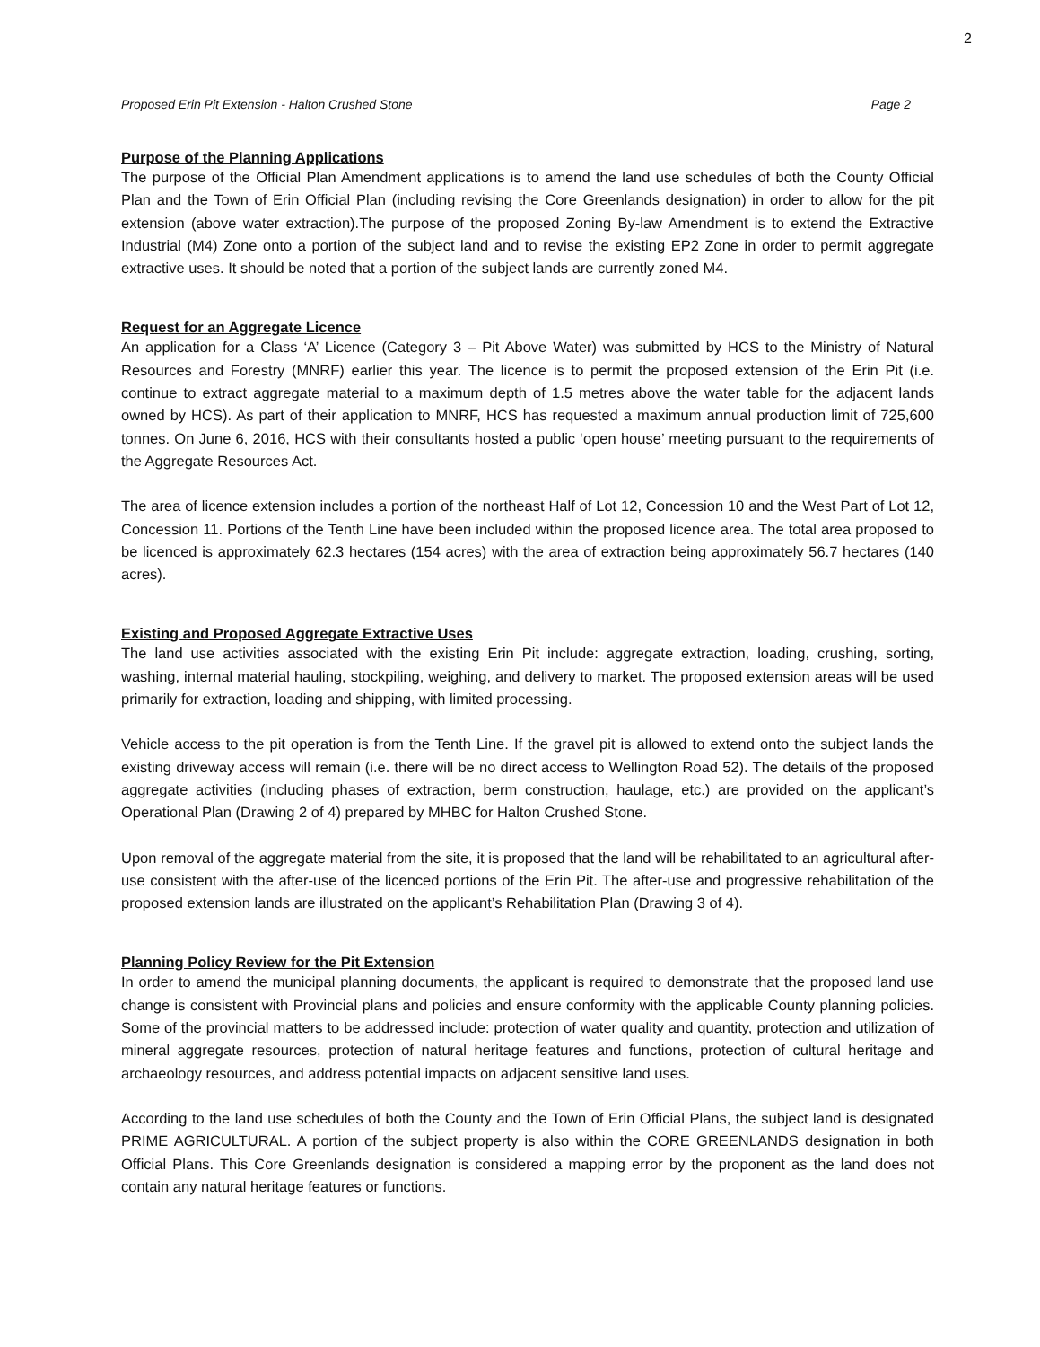2
Proposed Erin Pit Extension - Halton Crushed Stone Page 2
Purpose of the Planning Applications
The purpose of the Official Plan Amendment applications is to amend the land use schedules of both the County Official Plan and the Town of Erin Official Plan (including revising the Core Greenlands designation) in order to allow for the pit extension (above water extraction).The purpose of the proposed Zoning By-law Amendment is to extend the Extractive Industrial (M4) Zone onto a portion of the subject land and to revise the existing EP2 Zone in order to permit aggregate extractive uses. It should be noted that a portion of the subject lands are currently zoned M4.
Request for an Aggregate Licence
An application for a Class ‘A’ Licence (Category 3 – Pit Above Water) was submitted by HCS to the Ministry of Natural Resources and Forestry (MNRF) earlier this year. The licence is to permit the proposed extension of the Erin Pit (i.e. continue to extract aggregate material to a maximum depth of 1.5 metres above the water table for the adjacent lands owned by HCS). As part of their application to MNRF, HCS has requested a maximum annual production limit of 725,600 tonnes. On June 6, 2016, HCS with their consultants hosted a public ‘open house’ meeting pursuant to the requirements of the Aggregate Resources Act.
The area of licence extension includes a portion of the northeast Half of Lot 12, Concession 10 and the West Part of Lot 12, Concession 11. Portions of the Tenth Line have been included within the proposed licence area. The total area proposed to be licenced is approximately 62.3 hectares (154 acres) with the area of extraction being approximately 56.7 hectares (140 acres).
Existing and Proposed Aggregate Extractive Uses
The land use activities associated with the existing Erin Pit include: aggregate extraction, loading, crushing, sorting, washing, internal material hauling, stockpiling, weighing, and delivery to market. The proposed extension areas will be used primarily for extraction, loading and shipping, with limited processing.
Vehicle access to the pit operation is from the Tenth Line. If the gravel pit is allowed to extend onto the subject lands the existing driveway access will remain (i.e. there will be no direct access to Wellington Road 52). The details of the proposed aggregate activities (including phases of extraction, berm construction, haulage, etc.) are provided on the applicant’s Operational Plan (Drawing 2 of 4) prepared by MHBC for Halton Crushed Stone.
Upon removal of the aggregate material from the site, it is proposed that the land will be rehabilitated to an agricultural after-use consistent with the after-use of the licenced portions of the Erin Pit. The after-use and progressive rehabilitation of the proposed extension lands are illustrated on the applicant’s Rehabilitation Plan (Drawing 3 of 4).
Planning Policy Review for the Pit Extension
In order to amend the municipal planning documents, the applicant is required to demonstrate that the proposed land use change is consistent with Provincial plans and policies and ensure conformity with the applicable County planning policies. Some of the provincial matters to be addressed include: protection of water quality and quantity, protection and utilization of mineral aggregate resources, protection of natural heritage features and functions, protection of cultural heritage and archaeology resources, and address potential impacts on adjacent sensitive land uses.
According to the land use schedules of both the County and the Town of Erin Official Plans, the subject land is designated PRIME AGRICULTURAL. A portion of the subject property is also within the CORE GREENLANDS designation in both Official Plans. This Core Greenlands designation is considered a mapping error by the proponent as the land does not contain any natural heritage features or functions.